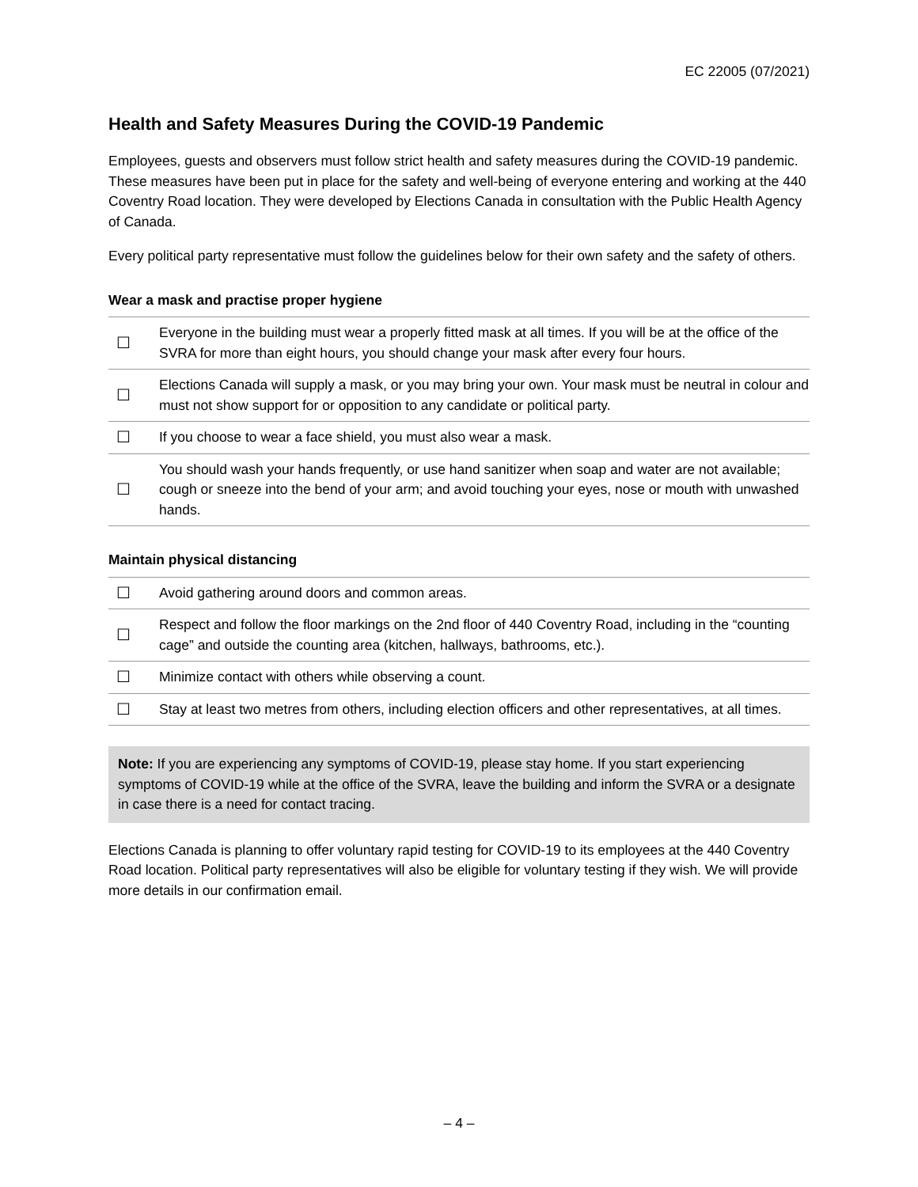EC 22005 (07/2021)
Health and Safety Measures During the COVID-19 Pandemic
Employees, guests and observers must follow strict health and safety measures during the COVID-19 pandemic. These measures have been put in place for the safety and well-being of everyone entering and working at the 440 Coventry Road location. They were developed by Elections Canada in consultation with the Public Health Agency of Canada.
Every political party representative must follow the guidelines below for their own safety and the safety of others.
Wear a mask and practise proper hygiene
| ☐ | Everyone in the building must wear a properly fitted mask at all times. If you will be at the office of the SVRA for more than eight hours, you should change your mask after every four hours. |
| ☐ | Elections Canada will supply a mask, or you may bring your own. Your mask must be neutral in colour and must not show support for or opposition to any candidate or political party. |
| ☐ | If you choose to wear a face shield, you must also wear a mask. |
| ☐ | You should wash your hands frequently, or use hand sanitizer when soap and water are not available; cough or sneeze into the bend of your arm; and avoid touching your eyes, nose or mouth with unwashed hands. |
Maintain physical distancing
| ☐ | Avoid gathering around doors and common areas. |
| ☐ | Respect and follow the floor markings on the 2nd floor of 440 Coventry Road, including in the “counting cage” and outside the counting area (kitchen, hallways, bathrooms, etc.). |
| ☐ | Minimize contact with others while observing a count. |
| ☐ | Stay at least two metres from others, including election officers and other representatives, at all times. |
Note: If you are experiencing any symptoms of COVID-19, please stay home. If you start experiencing symptoms of COVID-19 while at the office of the SVRA, leave the building and inform the SVRA or a designate in case there is a need for contact tracing.
Elections Canada is planning to offer voluntary rapid testing for COVID-19 to its employees at the 440 Coventry Road location. Political party representatives will also be eligible for voluntary testing if they wish. We will provide more details in our confirmation email.
– 4 –